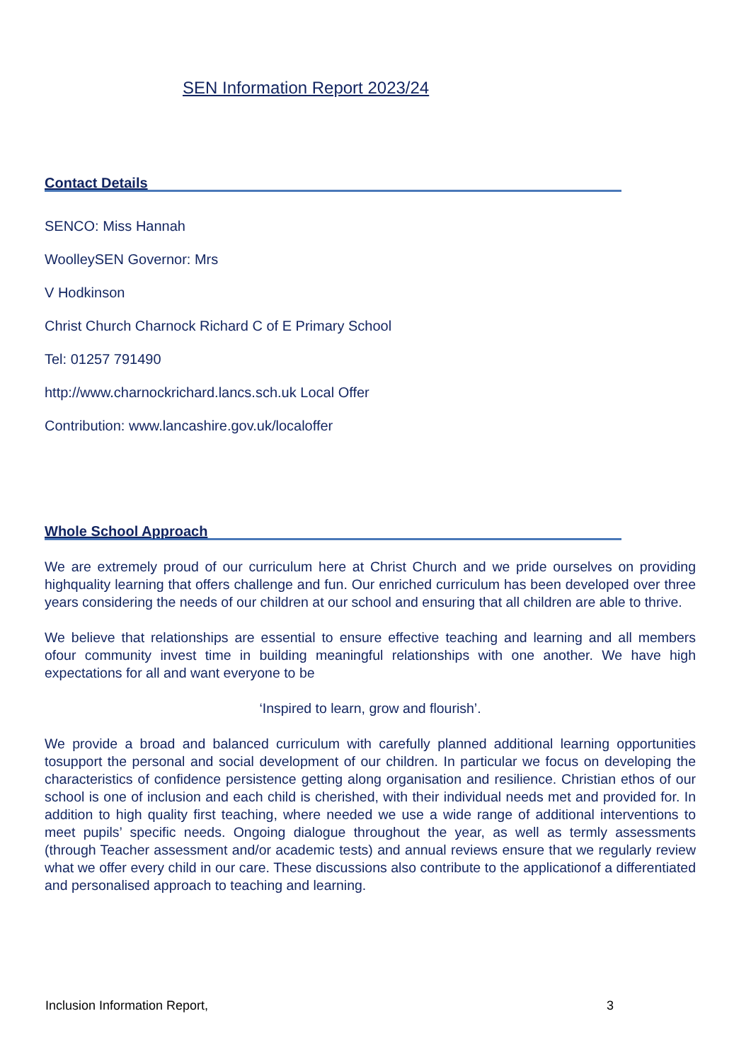SEN Information Report 2023/24
Contact Details
SENCO: Miss Hannah
WoolleySEN Governor: Mrs
V Hodkinson
Christ Church Charnock Richard C of E Primary School
Tel: 01257 791490
http://www.charnockrichard.lancs.sch.uk Local Offer
Contribution: www.lancashire.gov.uk/localoffer
Whole School Approach
We are extremely proud of our curriculum here at Christ Church and we pride ourselves on providing highquality learning that offers challenge and fun. Our enriched curriculum has been developed over three years considering the needs of our children at our school and ensuring that all children are able to thrive.
We believe that relationships are essential to ensure effective teaching and learning and all members ofour community invest time in building meaningful relationships with one another. We have high expectations for all and want everyone to be
‘Inspired to learn, grow and flourish’.
We provide a broad and balanced curriculum with carefully planned additional learning opportunities tosupport the personal and social development of our children. In particular we focus on developing the characteristics of confidence persistence getting along organisation and resilience. Christian ethos of our school is one of inclusion and each child is cherished, with their individual needs met and provided for. In addition to high quality first teaching, where needed we use a wide range of additional interventions to meet pupils’ specific needs. Ongoing dialogue throughout the year, as well as termly assessments (through Teacher assessment and/or academic tests) and annual reviews ensure that we regularly review what we offer every child in our care. These discussions also contribute to the applicationof a differentiated and personalised approach to teaching and learning.
Inclusion Information Report, 3